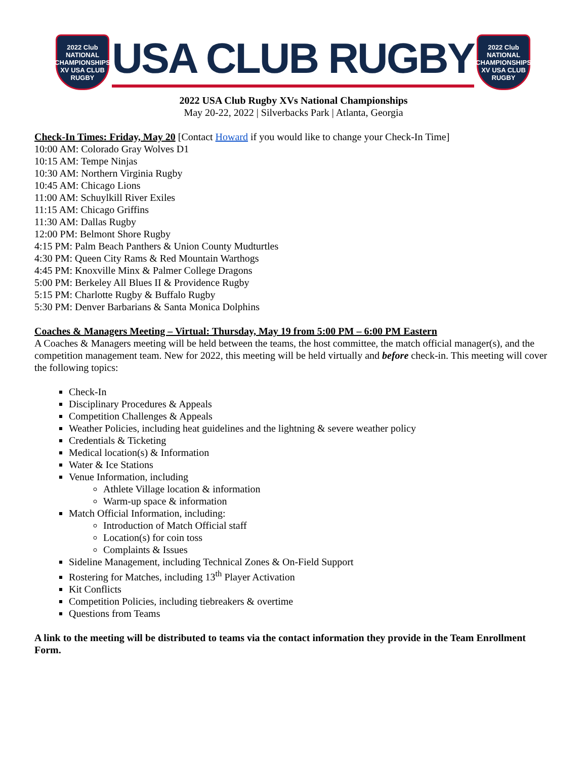2022 Club NATIONAL CHAMPIONSHIPS XV USA CLUB RUGBY
USA CLUB RUGBY
2022 Club NATIONAL CHAMPIONSHIPS XV USA CLUB RUGBY
2022 USA Club Rugby XVs National Championships
May 20-22, 2022 | Silverbacks Park | Atlanta, Georgia
Check-In Times: Friday, May 20 [Contact Howard if you would like to change your Check-In Time]
10:00 AM: Colorado Gray Wolves D1
10:15 AM: Tempe Ninjas
10:30 AM: Northern Virginia Rugby
10:45 AM: Chicago Lions
11:00 AM: Schuylkill River Exiles
11:15 AM: Chicago Griffins
11:30 AM: Dallas Rugby
12:00 PM: Belmont Shore Rugby
4:15 PM: Palm Beach Panthers & Union County Mudturtles
4:30 PM: Queen City Rams & Red Mountain Warthogs
4:45 PM: Knoxville Minx & Palmer College Dragons
5:00 PM: Berkeley All Blues II & Providence Rugby
5:15 PM: Charlotte Rugby & Buffalo Rugby
5:30 PM: Denver Barbarians & Santa Monica Dolphins
Coaches & Managers Meeting – Virtual: Thursday, May 19 from 5:00 PM – 6:00 PM Eastern
A Coaches & Managers meeting will be held between the teams, the host committee, the match official manager(s), and the competition management team. New for 2022, this meeting will be held virtually and before check-in. This meeting will cover the following topics:
Check-In
Disciplinary Procedures & Appeals
Competition Challenges & Appeals
Weather Policies, including heat guidelines and the lightning & severe weather policy
Credentials & Ticketing
Medical location(s) & Information
Water & Ice Stations
Venue Information, including
Athlete Village location & information
Warm-up space & information
Match Official Information, including:
Introduction of Match Official staff
Location(s) for coin toss
Complaints & Issues
Sideline Management, including Technical Zones & On-Field Support
Rostering for Matches, including 13<sup>th</sup> Player Activation
Kit Conflicts
Competition Policies, including tiebreakers & overtime
Questions from Teams
A link to the meeting will be distributed to teams via the contact information they provide in the Team Enrollment Form.